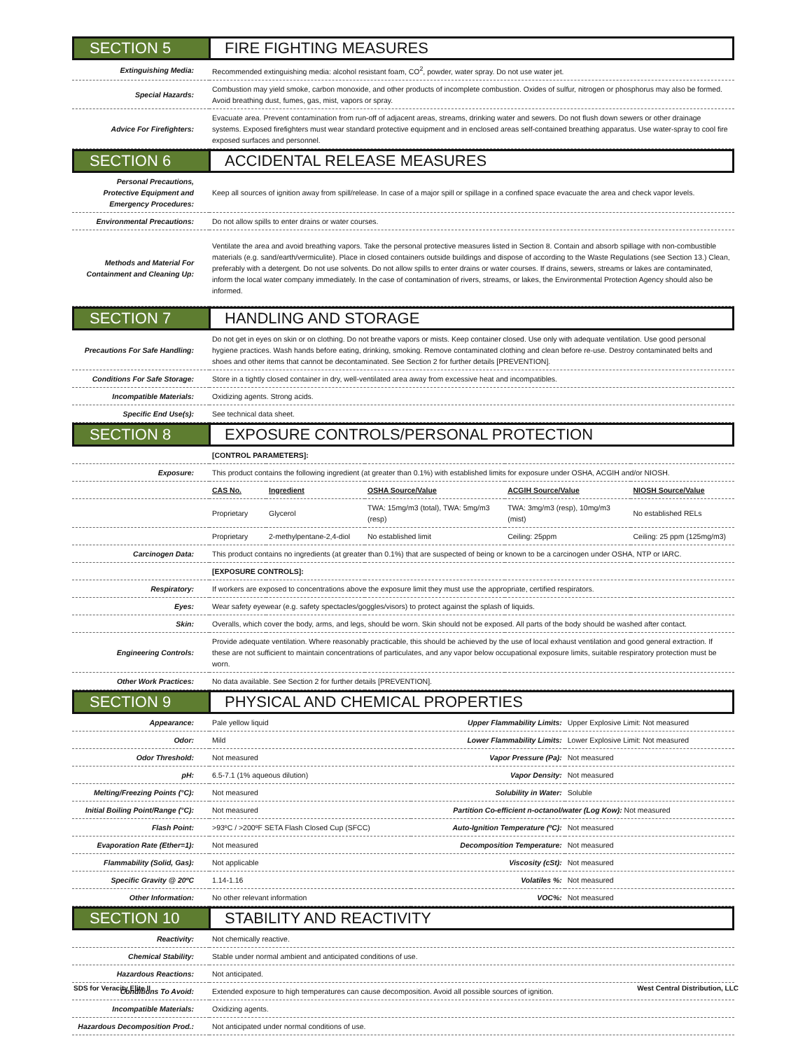SECTION 5 FIRE FIGHTING MEASURES
| Extinguishing Media: | Recommended extinguishing media: alcohol resistant foam, CO<sup>2</sup>, powder, water spray. Do not use water jet. |
| Special Hazards: | Combustion may yield smoke, carbon monoxide, and other products of incomplete combustion. Oxides of sulfur, nitrogen or phosphorus may also be formed. Avoid breathing dust, fumes, gas, mist, vapors or spray. |
| Advice For Firefighters: | Evacuate area. Prevent contamination from run-off of adjacent areas, streams, drinking water and sewers. Do not flush down sewers or other drainage systems. Exposed firefighters must wear standard protective equipment and in enclosed areas self-contained breathing apparatus. Use water-spray to cool fire exposed surfaces and personnel. |
SECTION 6 ACCIDENTAL RELEASE MEASURES
| Personal Precautions, Protective Equipment and Emergency Procedures: | Keep all sources of ignition away from spill/release. In case of a major spill or spillage in a confined space evacuate the area and check vapor levels. |
| Environmental Precautions: | Do not allow spills to enter drains or water courses. |
| Methods and Material For Containment and Cleaning Up: | Ventilate the area and avoid breathing vapors. Take the personal protective measures listed in Section 8. Contain and absorb spillage with non-combustible materials (e.g. sand/earth/vermiculite). Place in closed containers outside buildings and dispose of according to the Waste Regulations (see Section 13.) Clean, preferably with a detergent. Do not use solvents. Do not allow spills to enter drains or water courses. If drains, sewers, streams or lakes are contaminated, inform the local water company immediately. In the case of contamination of rivers, streams, or lakes, the Environmental Protection Agency should also be informed. |
SECTION 7 HANDLING AND STORAGE
| Precautions For Safe Handling: | Do not get in eyes on skin or on clothing. Do not breathe vapors or mists. Keep container closed. Use only with adequate ventilation. Use good personal hygiene practices. Wash hands before eating, drinking, smoking. Remove contaminated clothing and clean before re-use. Destroy contaminated belts and shoes and other items that cannot be decontaminated. See Section 2 for further details [PREVENTION]. |
| Conditions For Safe Storage: | Store in a tightly closed container in dry, well-ventilated area away from excessive heat and incompatibles. |
| Incompatible Materials: | Oxidizing agents. Strong acids. |
| Specific End Use(s): | See technical data sheet. |
SECTION 8 EXPOSURE CONTROLS/PERSONAL PROTECTION
| | [CONTROL PARAMETERS]: | | | | |
| Exposure: | This product contains the following ingredient (at greater than 0.1%) with established limits for exposure under OSHA, ACGIH and/or NIOSH. | | | | |
| | CAS No. | Ingredient | OSHA Source/Value | ACGIH Source/Value | NIOSH Source/Value |
| | Proprietary | Glycerol | TWA: 15mg/m3 (total), TWA: 5mg/m3 (resp) | TWA: 3mg/m3 (resp), 10mg/m3 (mist) | No established RELs |
| | Proprietary | 2-methylpentane-2,4-diol | No established limit | Ceiling: 25ppm | Ceiling: 25 ppm (125mg/m3) |
| Carcinogen Data: | This product contains no ingredients (at greater than 0.1%) that are suspected of being or known to be a carcinogen under OSHA, NTP or IARC. | | | | |
| | [EXPOSURE CONTROLS]: | | | | |
| Respiratory: | If workers are exposed to concentrations above the exposure limit they must use the appropriate, certified respirators. | | | | |
| Eyes: | Wear safety eyewear (e.g. safety spectacles/goggles/visors) to protect against the splash of liquids. | | | | |
| Skin: | Overalls, which cover the body, arms, and legs, should be worn. Skin should not be exposed. All parts of the body should be washed after contact. | | | | |
| Engineering Controls: | Provide adequate ventilation. Where reasonably practicable, this should be achieved by the use of local exhaust ventilation and good general extraction. If these are not sufficient to maintain concentrations of particulates, and any vapor below occupational exposure limits, suitable respiratory protection must be worn. | | | | |
| Other Work Practices: | No data available. See Section 2 for further details [PREVENTION]. | | | | |
SECTION 9 PHYSICAL AND CHEMICAL PROPERTIES
| Appearance: | Pale yellow liquid | Upper Flammability Limits: | Upper Explosive Limit: Not measured |
| Odor: | Mild | Lower Flammability Limits: | Lower Explosive Limit: Not measured |
| Odor Threshold: | Not measured | Vapor Pressure (Pa): | Not measured |
| pH: | 6.5-7.1 (1% aqueous dilution) | Vapor Density: | Not measured |
| Melting/Freezing Points (°C): | Not measured | Solubility in Water: | Soluble |
| Initial Boiling Point/Range (°C): | Not measured | Partition Co-efficient n-octanol/water (Log Kow): Not measured | |
| Flash Point: | >93ºC / >200ºF SETA Flash Closed Cup (SFCC) | Auto-Ignition Temperature (ºC): | Not measured |
| Evaporation Rate (Ether=1): | Not measured | Decomposition Temperature: | Not measured |
| Flammability (Solid, Gas): | Not applicable | Viscosity (cSt): | Not measured |
| Specific Gravity @ 20ºC | 1.14-1.16 | Volatiles %: | Not measured |
| Other Information: | No other relevant information | VOC%: | Not measured |
SECTION 10 STABILITY AND REACTIVITY
| Reactivity: | Not chemically reactive. |
| Chemical Stability: | Stable under normal ambient and anticipated conditions of use. |
| Hazardous Reactions: | Not anticipated. |
| Conditions To Avoid: | Extended exposure to high temperatures can cause decomposition. Avoid all possible sources of ignition. |
| Incompatible Materials: | Oxidizing agents. |
| Hazardous Decomposition Prod.: | Not anticipated under normal conditions of use. |
SDS for Veracity Elite II West Central Distribution, LLC